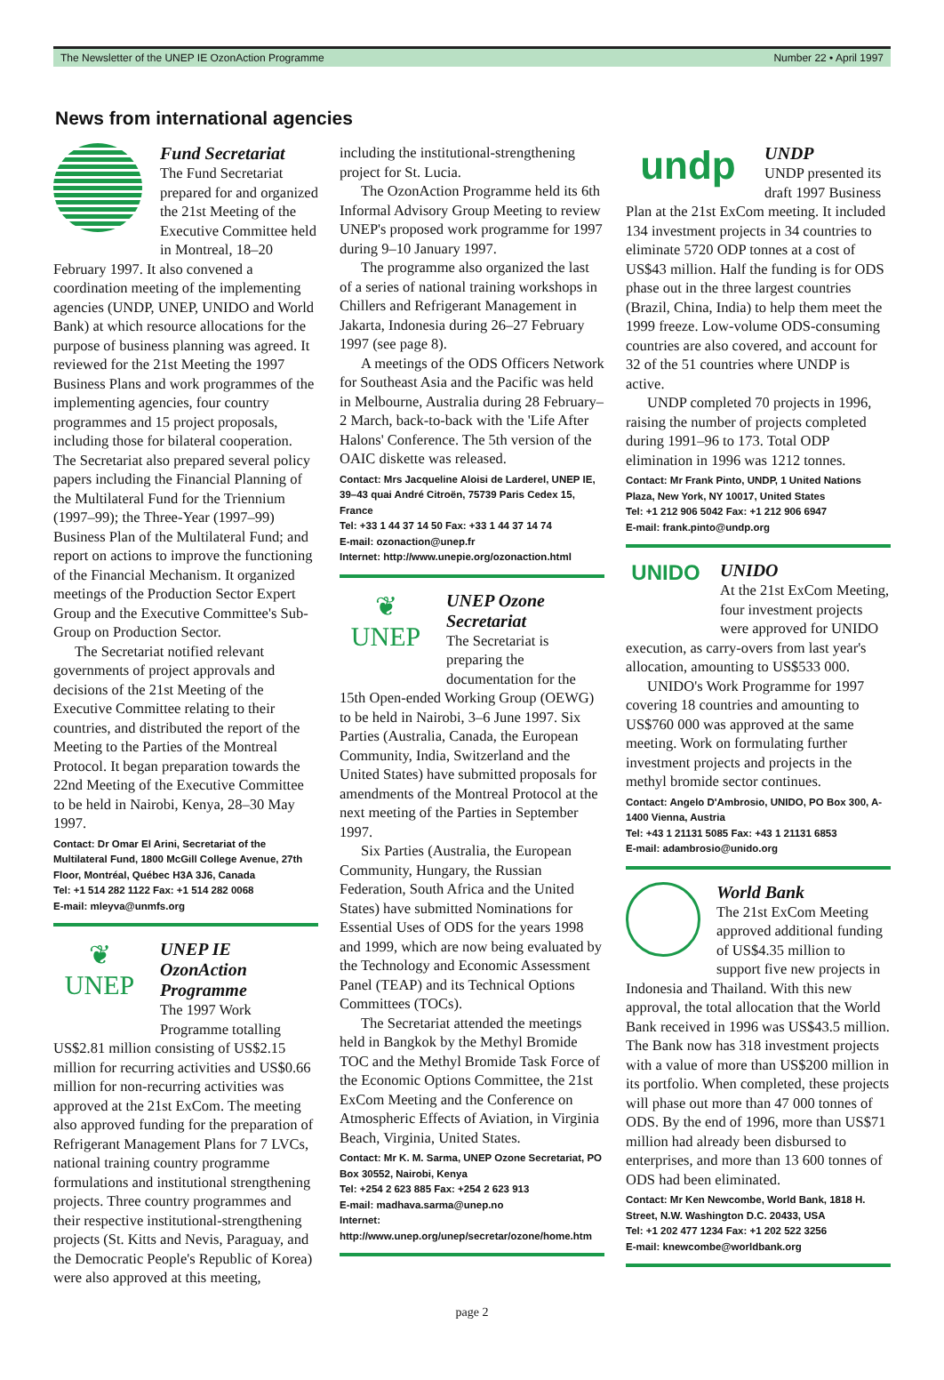The Newsletter of the UNEP IE OzonAction Programme Number 22 • April 1997
News from international agencies
Fund Secretariat
The Fund Secretariat prepared for and organized the 21st Meeting of the Executive Committee held in Montreal, 18–20 February 1997. It also convened a coordination meeting of the implementing agencies (UNDP, UNEP, UNIDO and World Bank) at which resource allocations for the purpose of business planning was agreed. It reviewed for the 21st Meeting the 1997 Business Plans and work programmes of the implementing agencies, four country programmes and 15 project proposals, including those for bilateral cooperation. The Secretariat also prepared several policy papers including the Financial Planning of the Multilateral Fund for the Triennium (1997–99); the Three-Year (1997–99) Business Plan of the Multilateral Fund; and report on actions to improve the functioning of the Financial Mechanism. It organized meetings of the Production Sector Expert Group and the Executive Committee's Sub-Group on Production Sector.
The Secretariat notified relevant governments of project approvals and decisions of the 21st Meeting of the Executive Committee relating to their countries, and distributed the report of the Meeting to the Parties of the Montreal Protocol. It began preparation towards the 22nd Meeting of the Executive Committee to be held in Nairobi, Kenya, 28–30 May 1997.
Contact: Dr Omar El Arini, Secretariat of the Multilateral Fund, 1800 McGill College Avenue, 27th Floor, Montréal, Québec H3A 3J6, Canada
Tel: +1 514 282 1122 Fax: +1 514 282 0068
E-mail: mleyva@unmfs.org
❦
UNEP
UNEP IE OzonAction Programme
The 1997 Work Programme totalling US$2.81 million consisting of US$2.15 million for recurring activities and US$0.66 million for non-recurring activities was approved at the 21st ExCom. The meeting also approved funding for the preparation of Refrigerant Management Plans for 7 LVCs, national training country programme formulations and institutional strengthening projects. Three country programmes and their respective institutional-strengthening projects (St. Kitts and Nevis, Paraguay, and the Democratic People's Republic of Korea) were also approved at this meeting,
including the institutional-strengthening project for St. Lucia.
The OzonAction Programme held its 6th Informal Advisory Group Meeting to review UNEP's proposed work programme for 1997 during 9–10 January 1997.
The programme also organized the last of a series of national training workshops in Chillers and Refrigerant Management in Jakarta, Indonesia during 26–27 February 1997 (see page 8).
A meetings of the ODS Officers Network for Southeast Asia and the Pacific was held in Melbourne, Australia during 28 February–2 March, back-to-back with the 'Life After Halons' Conference. The 5th version of the OAIC diskette was released.
Contact: Mrs Jacqueline Aloisi de Larderel, UNEP IE, 39–43 quai André Citroën, 75739 Paris Cedex 15, France
Tel: +33 1 44 37 14 50 Fax: +33 1 44 37 14 74
E-mail: ozonaction@unep.fr
Internet: http://www.unepie.org/ozonaction.html
❦
UNEP
UNEP Ozone Secretariat
The Secretariat is preparing the documentation for the 15th Open-ended Working Group (OEWG) to be held in Nairobi, 3–6 June 1997. Six Parties (Australia, Canada, the European Community, India, Switzerland and the United States) have submitted proposals for amendments of the Montreal Protocol at the next meeting of the Parties in September 1997.
Six Parties (Australia, the European Community, Hungary, the Russian Federation, South Africa and the United States) have submitted Nominations for Essential Uses of ODS for the years 1998 and 1999, which are now being evaluated by the Technology and Economic Assessment Panel (TEAP) and its Technical Options Committees (TOCs).
The Secretariat attended the meetings held in Bangkok by the Methyl Bromide TOC and the Methyl Bromide Task Force of the Economic Options Committee, the 21st ExCom Meeting and the Conference on Atmospheric Effects of Aviation, in Virginia Beach, Virginia, United States.
Contact: Mr K. M. Sarma, UNEP Ozone Secretariat, PO Box 30552, Nairobi, Kenya
Tel: +254 2 623 885 Fax: +254 2 623 913
E-mail: madhava.sarma@unep.no
Internet: http://www.unep.org/unep/secretar/ozone/home.htm
undp
UNDP
UNDP presented its draft 1997 Business Plan at the 21st ExCom meeting. It included 134 investment projects in 34 countries to eliminate 5720 ODP tonnes at a cost of US$43 million. Half the funding is for ODS phase out in the three largest countries (Brazil, China, India) to help them meet the 1999 freeze. Low-volume ODS-consuming countries are also covered, and account for 32 of the 51 countries where UNDP is active.
UNDP completed 70 projects in 1996, raising the number of projects completed during 1991–96 to 173. Total ODP elimination in 1996 was 1212 tonnes.
Contact: Mr Frank Pinto, UNDP, 1 United Nations Plaza, New York, NY 10017, United States
Tel: +1 212 906 5042 Fax: +1 212 906 6947
E-mail: frank.pinto@undp.org
UNIDO
UNIDO
At the 21st ExCom Meeting, four investment projects were approved for UNIDO execution, as carry-overs from last year's allocation, amounting to US$533 000.
UNIDO's Work Programme for 1997 covering 18 countries and amounting to US$760 000 was approved at the same meeting. Work on formulating further investment projects and projects in the methyl bromide sector continues.
Contact: Angelo D'Ambrosio, UNIDO, PO Box 300, A-1400 Vienna, Austria
Tel: +43 1 21131 5085 Fax: +43 1 21131 6853
E-mail: adambrosio@unido.org
World Bank
The 21st ExCom Meeting approved additional funding of US$4.35 million to support five new projects in Indonesia and Thailand. With this new approval, the total allocation that the World Bank received in 1996 was US$43.5 million. The Bank now has 318 investment projects with a value of more than US$200 million in its portfolio. When completed, these projects will phase out more than 47 000 tonnes of ODS. By the end of 1996, more than US$71 million had already been disbursed to enterprises, and more than 13 600 tonnes of ODS had been eliminated.
Contact: Mr Ken Newcombe, World Bank, 1818 H. Street, N.W. Washington D.C. 20433, USA
Tel: +1 202 477 1234 Fax: +1 202 522 3256
E-mail: knewcombe@worldbank.org
page 2